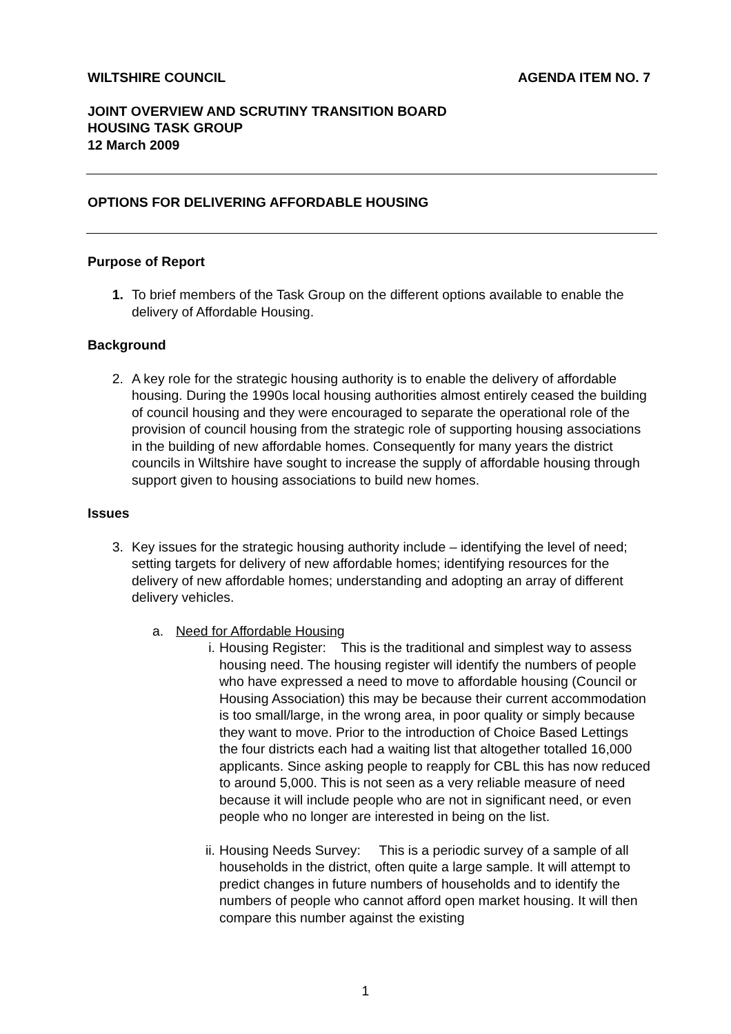WILTSHIRE COUNCIL AGENDA ITEM NO. 7
JOINT OVERVIEW AND SCRUTINY TRANSITION BOARD
HOUSING TASK GROUP
12 March 2009
OPTIONS FOR DELIVERING AFFORDABLE HOUSING
Purpose of Report
1. To brief members of the Task Group on the different options available to enable the delivery of Affordable Housing.
Background
2. A key role for the strategic housing authority is to enable the delivery of affordable housing. During the 1990s local housing authorities almost entirely ceased the building of council housing and they were encouraged to separate the operational role of the provision of council housing from the strategic role of supporting housing associations in the building of new affordable homes. Consequently for many years the district councils in Wiltshire have sought to increase the supply of affordable housing through support given to housing associations to build new homes.
Issues
3. Key issues for the strategic housing authority include – identifying the level of need; setting targets for delivery of new affordable homes; identifying resources for the delivery of new affordable homes; understanding and adopting an array of different delivery vehicles.
a. Need for Affordable Housing
i. Housing Register: This is the traditional and simplest way to assess housing need. The housing register will identify the numbers of people who have expressed a need to move to affordable housing (Council or Housing Association) this may be because their current accommodation is too small/large, in the wrong area, in poor quality or simply because they want to move. Prior to the introduction of Choice Based Lettings the four districts each had a waiting list that altogether totalled 16,000 applicants. Since asking people to reapply for CBL this has now reduced to around 5,000. This is not seen as a very reliable measure of need because it will include people who are not in significant need, or even people who no longer are interested in being on the list.
ii. Housing Needs Survey: This is a periodic survey of a sample of all households in the district, often quite a large sample. It will attempt to predict changes in future numbers of households and to identify the numbers of people who cannot afford open market housing. It will then compare this number against the existing
1